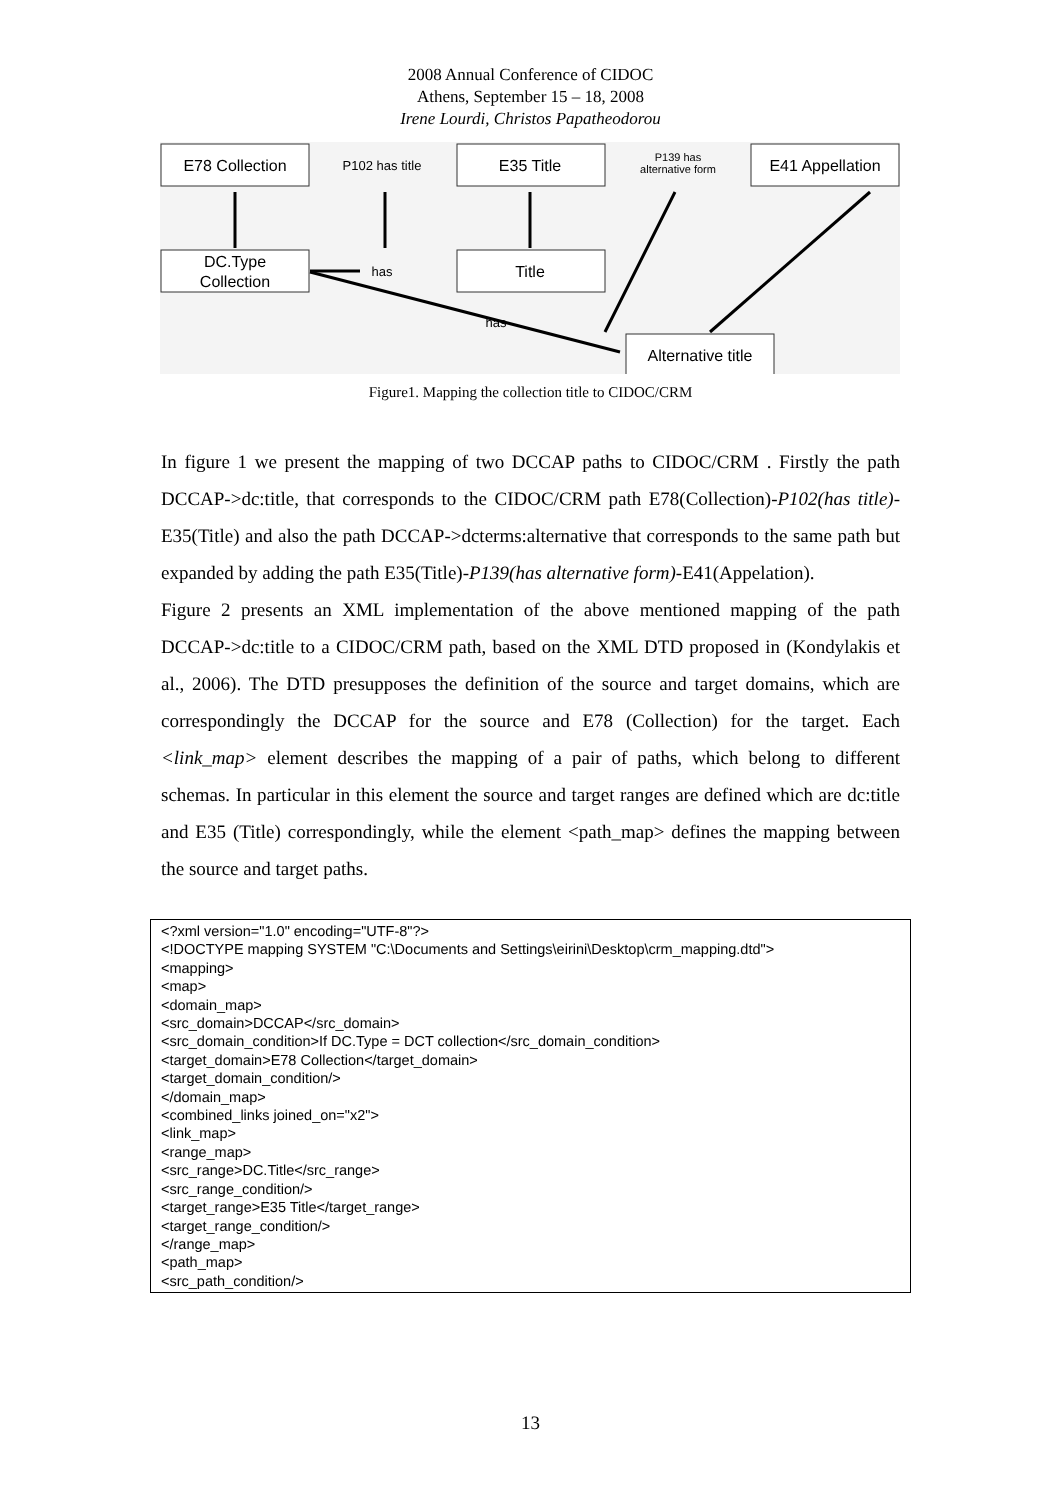2008 Annual Conference of CIDOC
Athens, September 15 – 18, 2008
Irene Lourdi, Christos Papatheodorou
E78 Collection
P102 has title
E35 Title
P139 has
alternative form
E41 Appellation
DC.Type
Collection
has
Title
has
Alternative title
Figure1. Mapping the collection title to CIDOC/CRM
In figure 1 we present the mapping of two DCCAP paths to CIDOC/CRM . Firstly the path DCCAP->dc:title, that corresponds to the CIDOC/CRM path E78(Collection)-P102(has title)-E35(Title) and also the path DCCAP->dcterms:alternative that corresponds to the same path but expanded by adding the path E35(Title)-P139(has alternative form)-E41(Appelation).
Figure 2 presents an XML implementation of the above mentioned mapping of the path DCCAP->dc:title to a CIDOC/CRM path, based on the XML DTD proposed in (Kondylakis et al., 2006). The DTD presupposes the definition of the source and target domains, which are correspondingly the DCCAP for the source and E78 (Collection) for the target. Each <link_map> element describes the mapping of a pair of paths, which belong to different schemas. In particular in this element the source and target ranges are defined which are dc:title and E35 (Title) correspondingly, while the element <path_map> defines the mapping between the source and target paths.
<?xml version="1.0" encoding="UTF-8"?> <!DOCTYPE mapping SYSTEM "C:\Documents and Settings\eirini\Desktop\crm_mapping.dtd"> <mapping> <map> <domain_map> <src_domain>DCCAP</src_domain> <src_domain_condition>If DC.Type = DCT collection</src_domain_condition> <target_domain>E78 Collection</target_domain> <target_domain_condition/> </domain_map> <combined_links joined_on="x2"> <link_map> <range_map> <src_range>DC.Title</src_range> <src_range_condition/> <target_range>E35 Title</target_range> <target_range_condition/> </range_map> <path_map> <src_path_condition/>
13